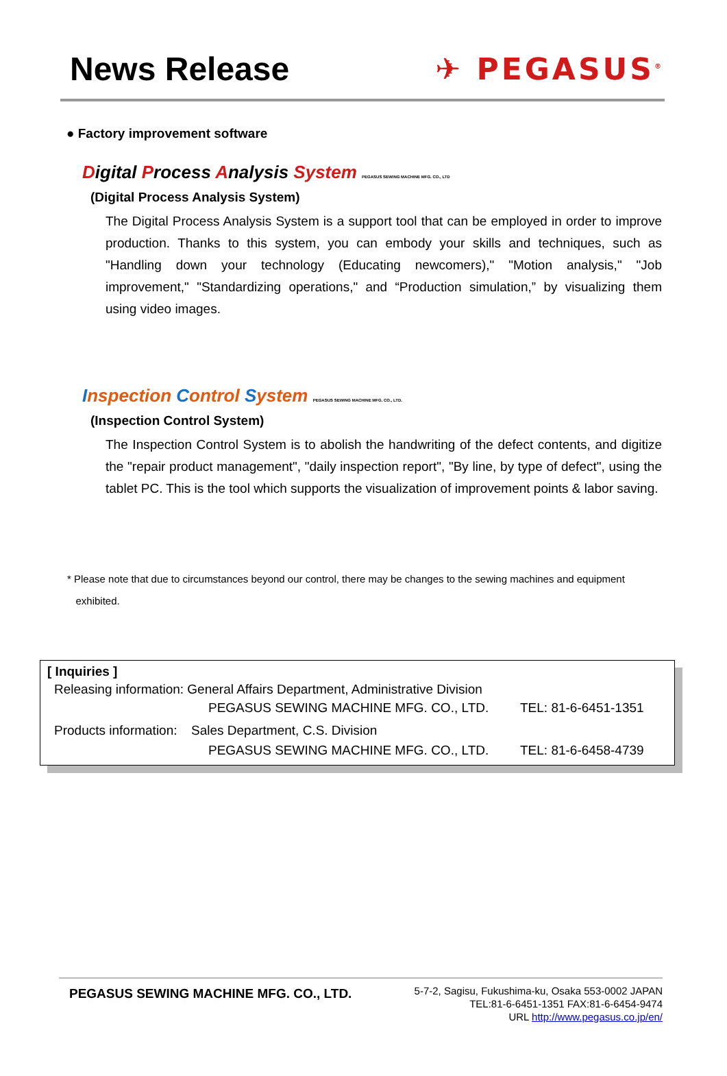News Release ✈ PEGASUS<sup>®</sup>
● Factory improvement software
Digital Process Analysis System PEGASUS SEWING MACHINE MFG. CO., LTD
(Digital Process Analysis System)
The Digital Process Analysis System is a support tool that can be employed in order to improve production. Thanks to this system, you can embody your skills and techniques, such as "Handling down your technology (Educating newcomers)," "Motion analysis," "Job improvement," "Standardizing operations," and “Production simulation,” by visualizing them using video images.
Inspection Control System PEGASUS SEWING MACHINE MFG. CO., LTD.
(Inspection Control System)
The Inspection Control System is to abolish the handwriting of the defect contents, and digitize the "repair product management", "daily inspection report", "By line, by type of defect", using the tablet PC. This is the tool which supports the visualization of improvement points & labor saving.
* Please note that due to circumstances beyond our control, there may be changes to the sewing machines and equipment
exhibited.
[ Inquiries ]
Releasing information: General Affairs Department, Administrative Division
PEGASUS SEWING MACHINE MFG. CO., LTD. TEL: 81-6-6451-1351
Products information: Sales Department, C.S. Division
PEGASUS SEWING MACHINE MFG. CO., LTD. TEL: 81-6-6458-4739
PEGASUS SEWING MACHINE MFG. CO., LTD.
5-7-2, Sagisu, Fukushima-ku, Osaka 553-0002 JAPAN
TEL:81-6-6451-1351 FAX:81-6-6454-9474
URL http://www.pegasus.co.jp/en/